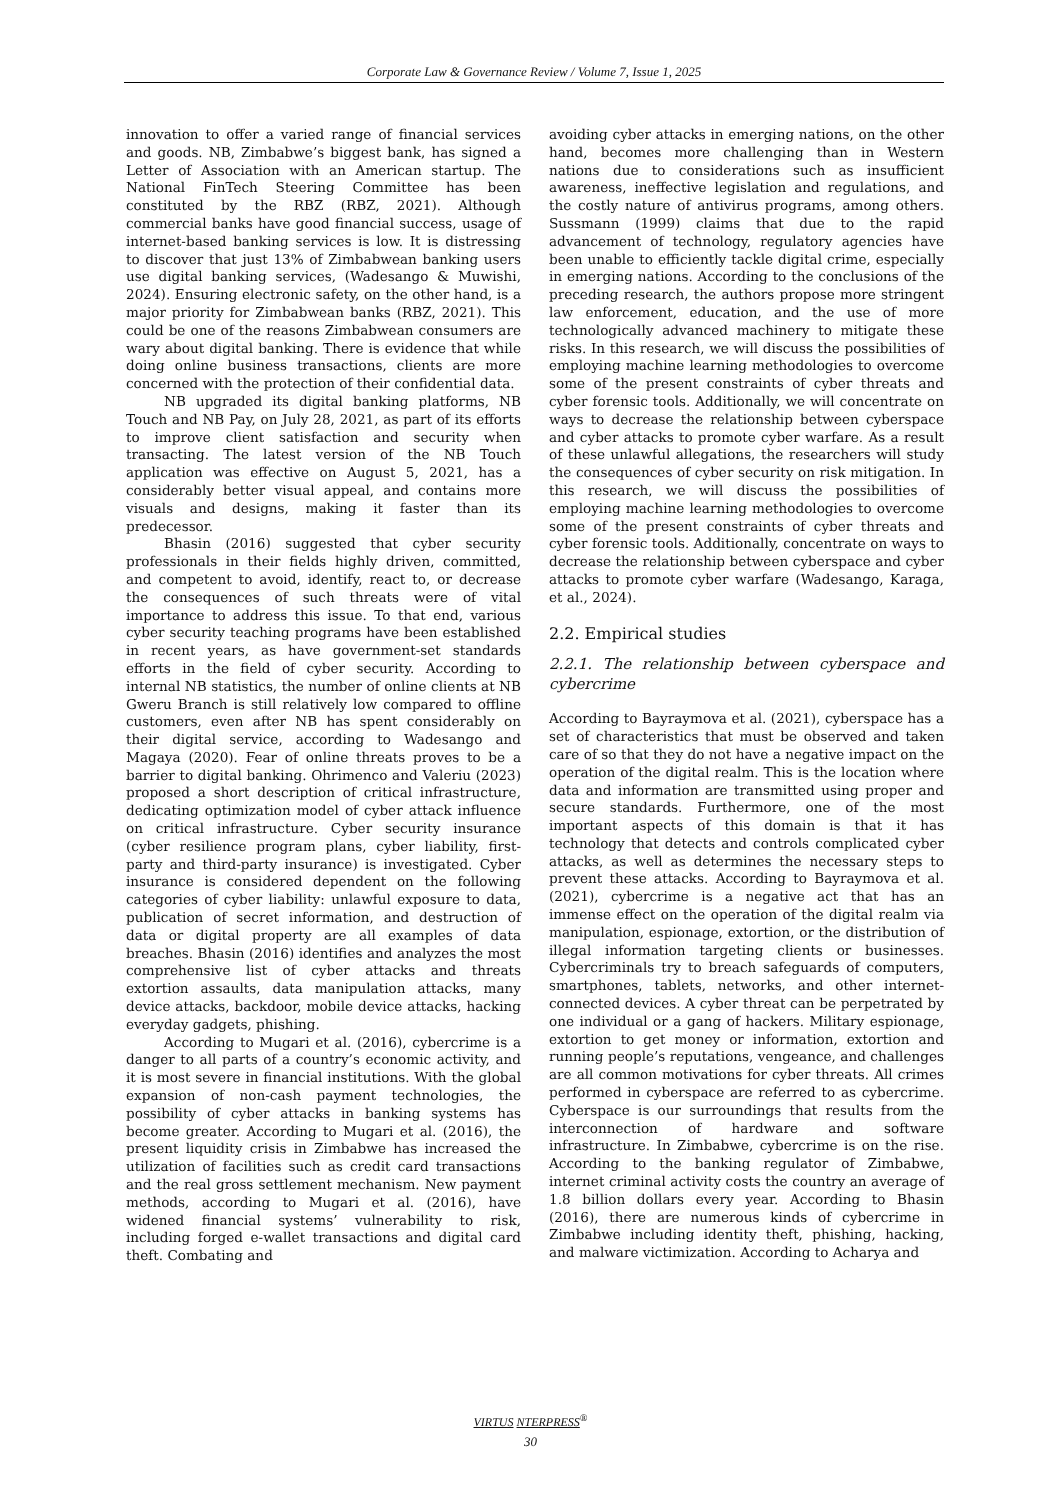Corporate Law & Governance Review / Volume 7, Issue 1, 2025
innovation to offer a varied range of financial services and goods. NB, Zimbabwe’s biggest bank, has signed a Letter of Association with an American startup. The National FinTech Steering Committee has been constituted by the RBZ (RBZ, 2021). Although commercial banks have good financial success, usage of internet-based banking services is low. It is distressing to discover that just 13% of Zimbabwean banking users use digital banking services, (Wadesango & Muwishi, 2024). Ensuring electronic safety, on the other hand, is a major priority for Zimbabwean banks (RBZ, 2021). This could be one of the reasons Zimbabwean consumers are wary about digital banking. There is evidence that while doing online business transactions, clients are more concerned with the protection of their confidential data.
NB upgraded its digital banking platforms, NB Touch and NB Pay, on July 28, 2021, as part of its efforts to improve client satisfaction and security when transacting. The latest version of the NB Touch application was effective on August 5, 2021, has a considerably better visual appeal, and contains more visuals and designs, making it faster than its predecessor.
Bhasin (2016) suggested that cyber security professionals in their fields highly driven, committed, and competent to avoid, identify, react to, or decrease the consequences of such threats were of vital importance to address this issue. To that end, various cyber security teaching programs have been established in recent years, as have government-set standards efforts in the field of cyber security. According to internal NB statistics, the number of online clients at NB Gweru Branch is still relatively low compared to offline customers, even after NB has spent considerably on their digital service, according to Wadesango and Magaya (2020). Fear of online threats proves to be a barrier to digital banking. Ohrimenco and Valeriu (2023) proposed a short description of critical infrastructure, dedicating optimization model of cyber attack influence on critical infrastructure. Cyber security insurance (cyber resilience program plans, cyber liability, first-party and third-party insurance) is investigated. Cyber insurance is considered dependent on the following categories of cyber liability: unlawful exposure to data, publication of secret information, and destruction of data or digital property are all examples of data breaches. Bhasin (2016) identifies and analyzes the most comprehensive list of cyber attacks and threats extortion assaults, data manipulation attacks, many device attacks, backdoor, mobile device attacks, hacking everyday gadgets, phishing.
According to Mugari et al. (2016), cybercrime is a danger to all parts of a country’s economic activity, and it is most severe in financial institutions. With the global expansion of non-cash payment technologies, the possibility of cyber attacks in banking systems has become greater. According to Mugari et al. (2016), the present liquidity crisis in Zimbabwe has increased the utilization of facilities such as credit card transactions and the real gross settlement mechanism. New payment methods, according to Mugari et al. (2016), have widened financial systems’ vulnerability to risk, including forged e-wallet transactions and digital card theft. Combating and
avoiding cyber attacks in emerging nations, on the other hand, becomes more challenging than in Western nations due to considerations such as insufficient awareness, ineffective legislation and regulations, and the costly nature of antivirus programs, among others. Sussmann (1999) claims that due to the rapid advancement of technology, regulatory agencies have been unable to efficiently tackle digital crime, especially in emerging nations. According to the conclusions of the preceding research, the authors propose more stringent law enforcement, education, and the use of more technologically advanced machinery to mitigate these risks. In this research, we will discuss the possibilities of employing machine learning methodologies to overcome some of the present constraints of cyber threats and cyber forensic tools. Additionally, we will concentrate on ways to decrease the relationship between cyberspace and cyber attacks to promote cyber warfare. As a result of these unlawful allegations, the researchers will study the consequences of cyber security on risk mitigation. In this research, we will discuss the possibilities of employing machine learning methodologies to overcome some of the present constraints of cyber threats and cyber forensic tools. Additionally, concentrate on ways to decrease the relationship between cyberspace and cyber attacks to promote cyber warfare (Wadesango, Karaga, et al., 2024).
2.2. Empirical studies
2.2.1. The relationship between cyberspace and cybercrime
According to Bayraymova et al. (2021), cyberspace has a set of characteristics that must be observed and taken care of so that they do not have a negative impact on the operation of the digital realm. This is the location where data and information are transmitted using proper and secure standards. Furthermore, one of the most important aspects of this domain is that it has technology that detects and controls complicated cyber attacks, as well as determines the necessary steps to prevent these attacks. According to Bayraymova et al. (2021), cybercrime is a negative act that has an immense effect on the operation of the digital realm via manipulation, espionage, extortion, or the distribution of illegal information targeting clients or businesses. Cybercriminals try to breach safeguards of computers, smartphones, tablets, networks, and other internet-connected devices. A cyber threat can be perpetrated by one individual or a gang of hackers. Military espionage, extortion to get money or information, extortion and running people’s reputations, vengeance, and challenges are all common motivations for cyber threats. All crimes performed in cyberspace are referred to as cybercrime. Cyberspace is our surroundings that results from the interconnection of hardware and software infrastructure. In Zimbabwe, cybercrime is on the rise. According to the banking regulator of Zimbabwe, internet criminal activity costs the country an average of 1.8 billion dollars every year. According to Bhasin (2016), there are numerous kinds of cybercrime in Zimbabwe including identity theft, phishing, hacking, and malware victimization. According to Acharya and
VIRTUS NTERPRESS<sup>®</sup>
30